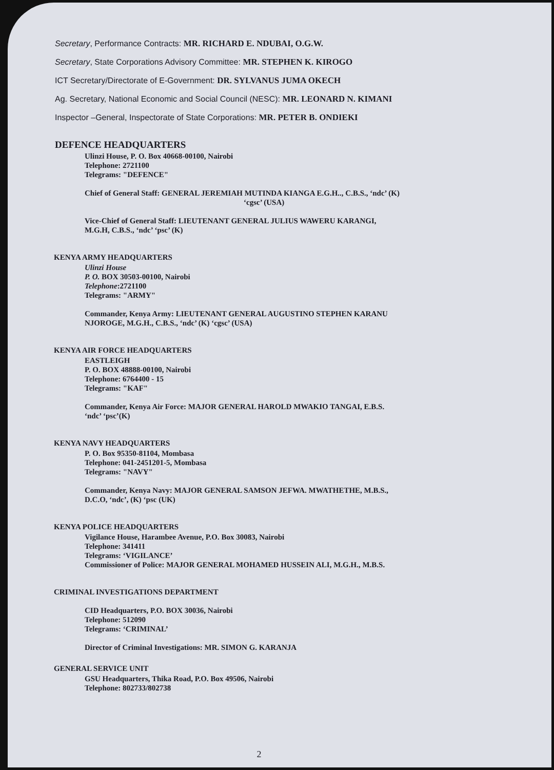Secretary, Performance Contracts: MR. RICHARD E. NDUBAI, O.G.W.
Secretary, State Corporations Advisory Committee: MR. STEPHEN K. KIROGO
ICT Secretary/Directorate of E-Government: DR. SYLVANUS JUMA OKECH
Ag. Secretary, National Economic and Social Council (NESC): MR. LEONARD N. KIMANI
Inspector –General, Inspectorate of State Corporations: MR. PETER B. ONDIEKI
DEFENCE HEADQUARTERS
Ulinzi House, P. O. Box 40668-00100, Nairobi
Telephone: 2721100
Telegrams: "DEFENCE"
Chief of General Staff: GENERAL JEREMIAH MUTINDA KIANGA E.G.H.., C.B.S., ‘ndc’ (K)
‘cgsc’ (USA)
Vice-Chief of General Staff: LIEUTENANT GENERAL JULIUS WAWERU KARANGI,
M.G.H, C.B.S., ‘ndc’ ‘psc’ (K)
KENYA ARMY HEADQUARTERS
Ulinzi House
P. O. BOX 30503-00100, Nairobi
Telephone:2721100
Telegrams: "ARMY"
Commander, Kenya Army: LIEUTENANT GENERAL AUGUSTINO STEPHEN KARANU
NJOROGE, M.G.H., C.B.S., ‘ndc’ (K) ‘cgsc’ (USA)
KENYA AIR FORCE HEADQUARTERS
EASTLEIGH
P. O. BOX 48888-00100, Nairobi
Telephone: 6764400 - 15
Telegrams: "KAF"
Commander, Kenya Air Force: MAJOR GENERAL HAROLD MWAKIO TANGAI, E.B.S.
‘ndc’ ‘psc’(K)
KENYA NAVY HEADQUARTERS
P. O. Box 95350-81104, Mombasa
Telephone: 041-2451201-5, Mombasa
Telegrams: "NAVY"
Commander, Kenya Navy: MAJOR GENERAL SAMSON JEFWA. MWATHETHE, M.B.S.,
D.C.O, ‘ndc’, (K) ‘psc (UK)
KENYA POLICE HEADQUARTERS
Vigilance House, Harambee Avenue, P.O. Box 30083, Nairobi
Telephone: 341411
Telegrams: ‘VIGILANCE’
Commissioner of Police: MAJOR GENERAL MOHAMED HUSSEIN ALI, M.G.H., M.B.S.
CRIMINAL INVESTIGATIONS DEPARTMENT
CID Headquarters, P.O. BOX 30036, Nairobi
Telephone: 512090
Telegrams: ‘CRIMINAL’
Director of Criminal Investigations: MR. SIMON G. KARANJA
GENERAL SERVICE UNIT
GSU Headquarters, Thika Road, P.O. Box 49506, Nairobi
Telephone: 802733/802738
2